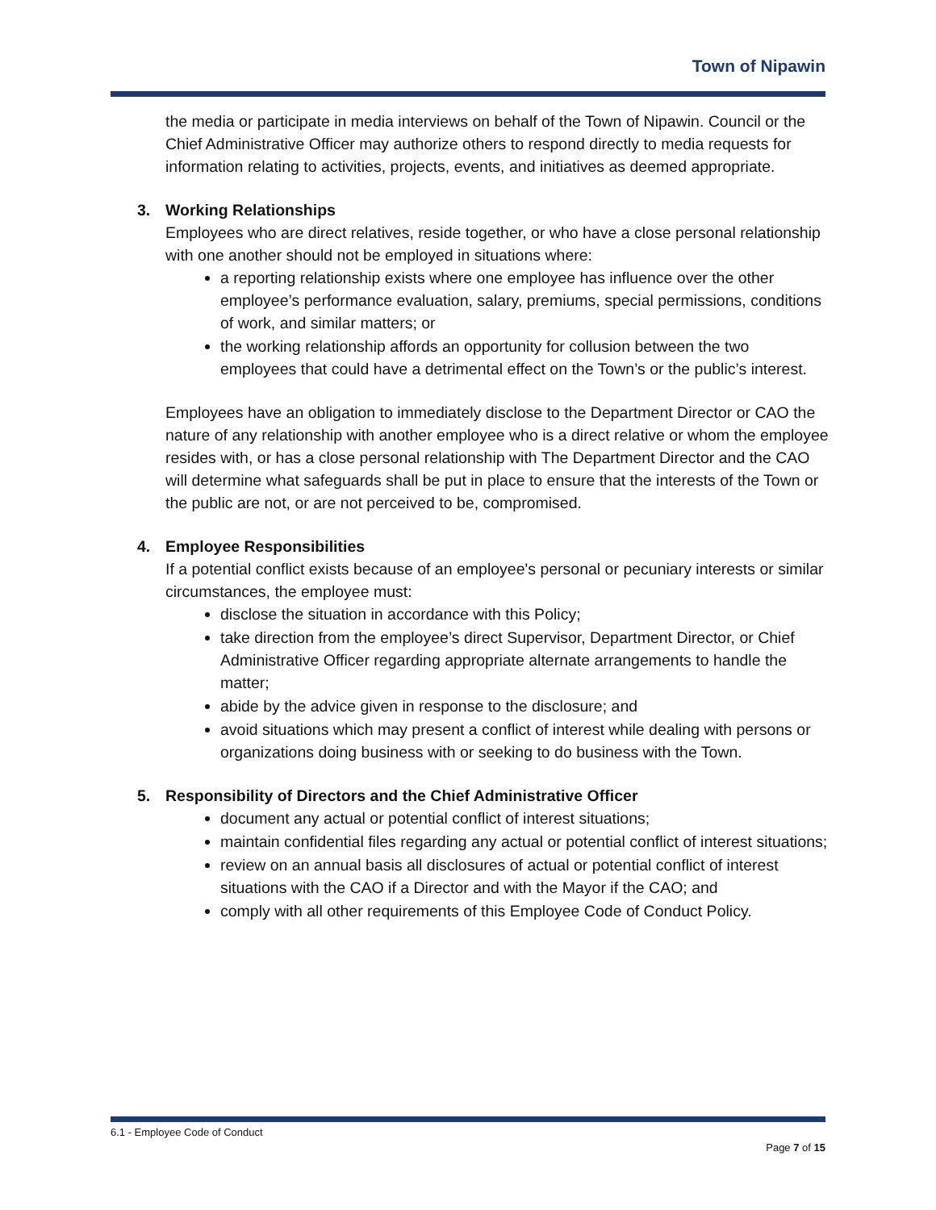Town of Nipawin
the media or participate in media interviews on behalf of the Town of Nipawin. Council or the Chief Administrative Officer may authorize others to respond directly to media requests for information relating to activities, projects, events, and initiatives as deemed appropriate.
3. Working Relationships
Employees who are direct relatives, reside together, or who have a close personal relationship with one another should not be employed in situations where:
a reporting relationship exists where one employee has influence over the other employee’s performance evaluation, salary, premiums, special permissions, conditions of work, and similar matters; or
the working relationship affords an opportunity for collusion between the two employees that could have a detrimental effect on the Town’s or the public’s interest.
Employees have an obligation to immediately disclose to the Department Director or CAO the nature of any relationship with another employee who is a direct relative or whom the employee resides with, or has a close personal relationship with The Department Director and the CAO will determine what safeguards shall be put in place to ensure that the interests of the Town or the public are not, or are not perceived to be, compromised.
4. Employee Responsibilities
If a potential conflict exists because of an employee's personal or pecuniary interests or similar circumstances, the employee must:
disclose the situation in accordance with this Policy;
take direction from the employee’s direct Supervisor, Department Director, or Chief Administrative Officer regarding appropriate alternate arrangements to handle the matter;
abide by the advice given in response to the disclosure; and
avoid situations which may present a conflict of interest while dealing with persons or organizations doing business with or seeking to do business with the Town.
5. Responsibility of Directors and the Chief Administrative Officer
document any actual or potential conflict of interest situations;
maintain confidential files regarding any actual or potential conflict of interest situations;
review on an annual basis all disclosures of actual or potential conflict of interest situations with the CAO if a Director and with the Mayor if the CAO; and
comply with all other requirements of this Employee Code of Conduct Policy.
6.1 - Employee Code of Conduct
Page 7 of 15